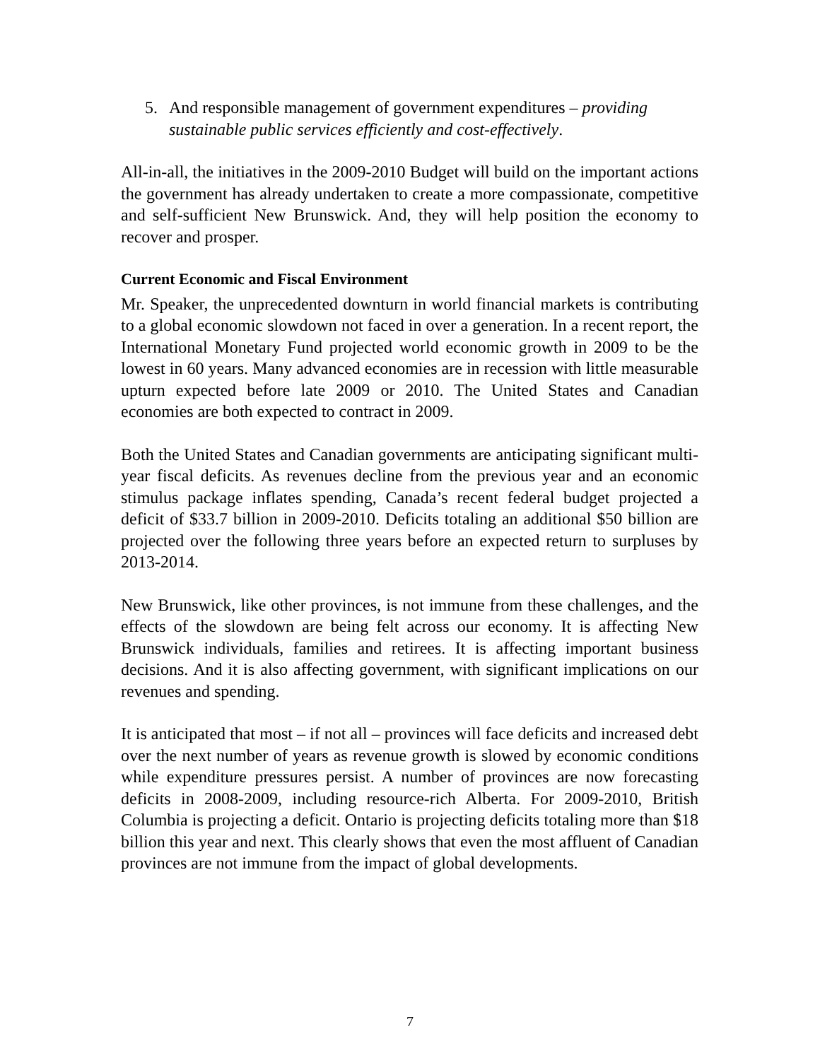5. And responsible management of government expenditures – providing sustainable public services efficiently and cost-effectively.
All-in-all, the initiatives in the 2009-2010 Budget will build on the important actions the government has already undertaken to create a more compassionate, competitive and self-sufficient New Brunswick. And, they will help position the economy to recover and prosper.
Current Economic and Fiscal Environment
Mr. Speaker, the unprecedented downturn in world financial markets is contributing to a global economic slowdown not faced in over a generation. In a recent report, the International Monetary Fund projected world economic growth in 2009 to be the lowest in 60 years. Many advanced economies are in recession with little measurable upturn expected before late 2009 or 2010. The United States and Canadian economies are both expected to contract in 2009.
Both the United States and Canadian governments are anticipating significant multi-year fiscal deficits. As revenues decline from the previous year and an economic stimulus package inflates spending, Canada’s recent federal budget projected a deficit of $33.7 billion in 2009-2010. Deficits totaling an additional $50 billion are projected over the following three years before an expected return to surpluses by 2013-2014.
New Brunswick, like other provinces, is not immune from these challenges, and the effects of the slowdown are being felt across our economy. It is affecting New Brunswick individuals, families and retirees. It is affecting important business decisions. And it is also affecting government, with significant implications on our revenues and spending.
It is anticipated that most – if not all – provinces will face deficits and increased debt over the next number of years as revenue growth is slowed by economic conditions while expenditure pressures persist. A number of provinces are now forecasting deficits in 2008-2009, including resource-rich Alberta. For 2009-2010, British Columbia is projecting a deficit. Ontario is projecting deficits totaling more than $18 billion this year and next. This clearly shows that even the most affluent of Canadian provinces are not immune from the impact of global developments.
7